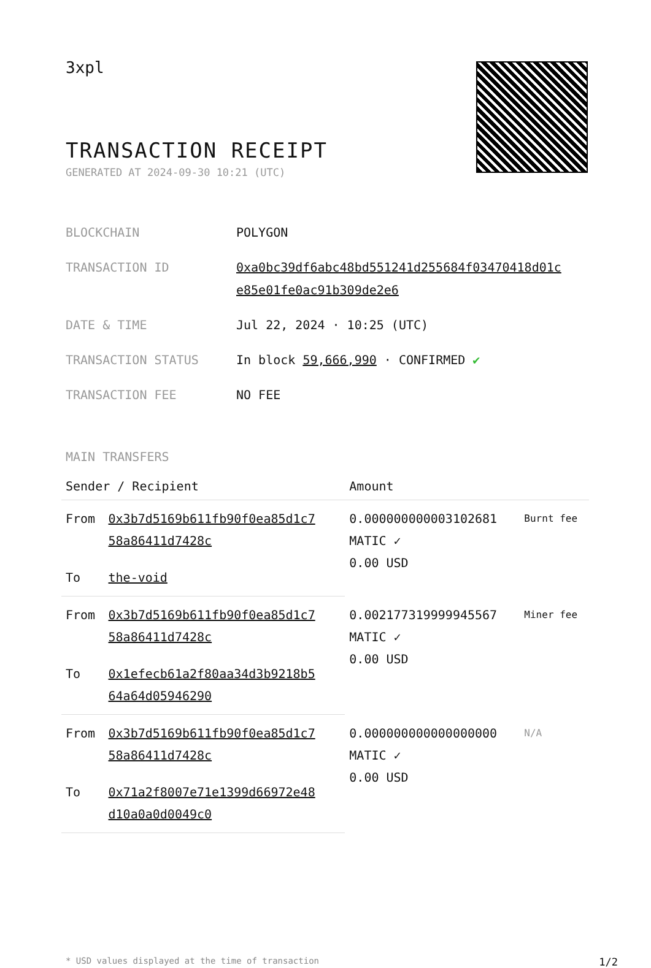3xpl
TRANSACTION RECEIPT
GENERATED AT 2024-09-30 10:21 (UTC)
| BLOCKCHAIN | POLYGON |
| TRANSACTION ID | 0xa0bc39df6abc48bd551241d255684f03470418d01c e85e01fe0ac91b309de2e6 |
| DATE & TIME | Jul 22, 2024 · 10:25 (UTC) |
| TRANSACTION STATUS | In block 59,666,990 · CONFIRMED ✔ |
| TRANSACTION FEE | NO FEE |
MAIN TRANSFERS
| Sender / Recipient | | Amount | |
| --- | --- | --- | --- |
| From | 0x3b7d5169b611fb90f0ea85d1c7 58a86411d7428c | 0.000000000003102681 MATIC ✓ 0.00 USD | Burnt fee |
| To | the-void | | |
| From | 0x3b7d5169b611fb90f0ea85d1c7 58a86411d7428c | 0.002177319999945567 MATIC ✓ 0.00 USD | Miner fee |
| To | 0x1efecb61a2f80aa34d3b9218b5 64a64d05946290 | | |
| From | 0x3b7d5169b611fb90f0ea85d1c7 58a86411d7428c | 0.000000000000000000 MATIC ✓ 0.00 USD | N/A |
| To | 0x71a2f8007e71e1399d66972e48 d10a0a0d0049c0 | | |
* USD values displayed at the time of transaction 1/2